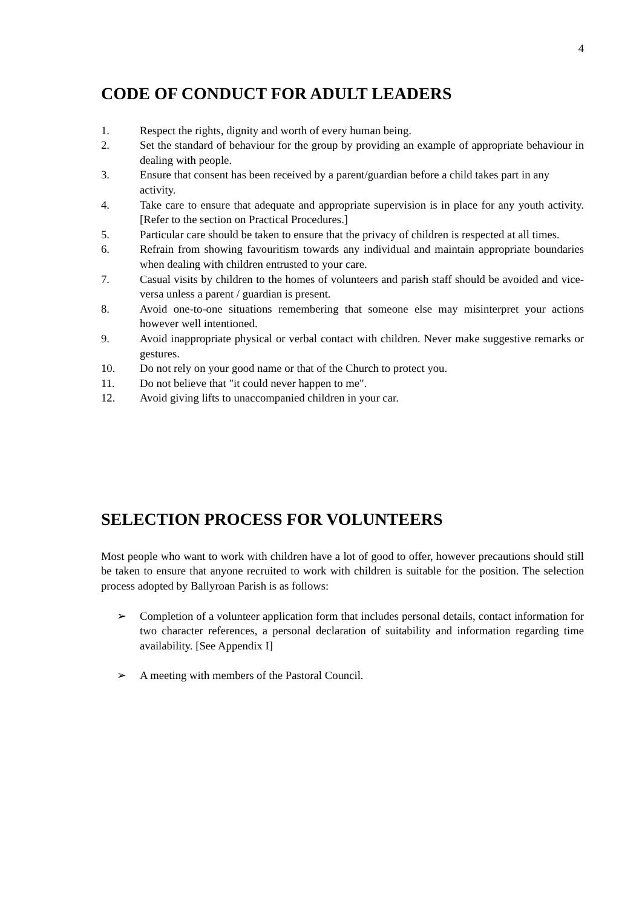4
CODE OF CONDUCT FOR ADULT LEADERS
1. Respect the rights, dignity and worth of every human being.
2. Set the standard of behaviour for the group by providing an example of appropriate behaviour in dealing with people.
3. Ensure that consent has been received by a parent/guardian before a child takes part in any activity.
4. Take care to ensure that adequate and appropriate supervision is in place for any youth activity. [Refer to the section on Practical Procedures.]
5. Particular care should be taken to ensure that the privacy of children is respected at all times.
6. Refrain from showing favouritism towards any individual and maintain appropriate boundaries when dealing with children entrusted to your care.
7. Casual visits by children to the homes of volunteers and parish staff should be avoided and vice-versa unless a parent / guardian is present.
8. Avoid one-to-one situations remembering that someone else may misinterpret your actions however well intentioned.
9. Avoid inappropriate physical or verbal contact with children. Never make suggestive remarks or gestures.
10. Do not rely on your good name or that of the Church to protect you.
11. Do not believe that "it could never happen to me".
12. Avoid giving lifts to unaccompanied children in your car.
SELECTION PROCESS FOR VOLUNTEERS
Most people who want to work with children have a lot of good to offer, however precautions should still be taken to ensure that anyone recruited to work with children is suitable for the position. The selection process adopted by Ballyroan Parish is as follows:
➢ Completion of a volunteer application form that includes personal details, contact information for two character references, a personal declaration of suitability and information regarding time availability. [See Appendix I]
➢ A meeting with members of the Pastoral Council.